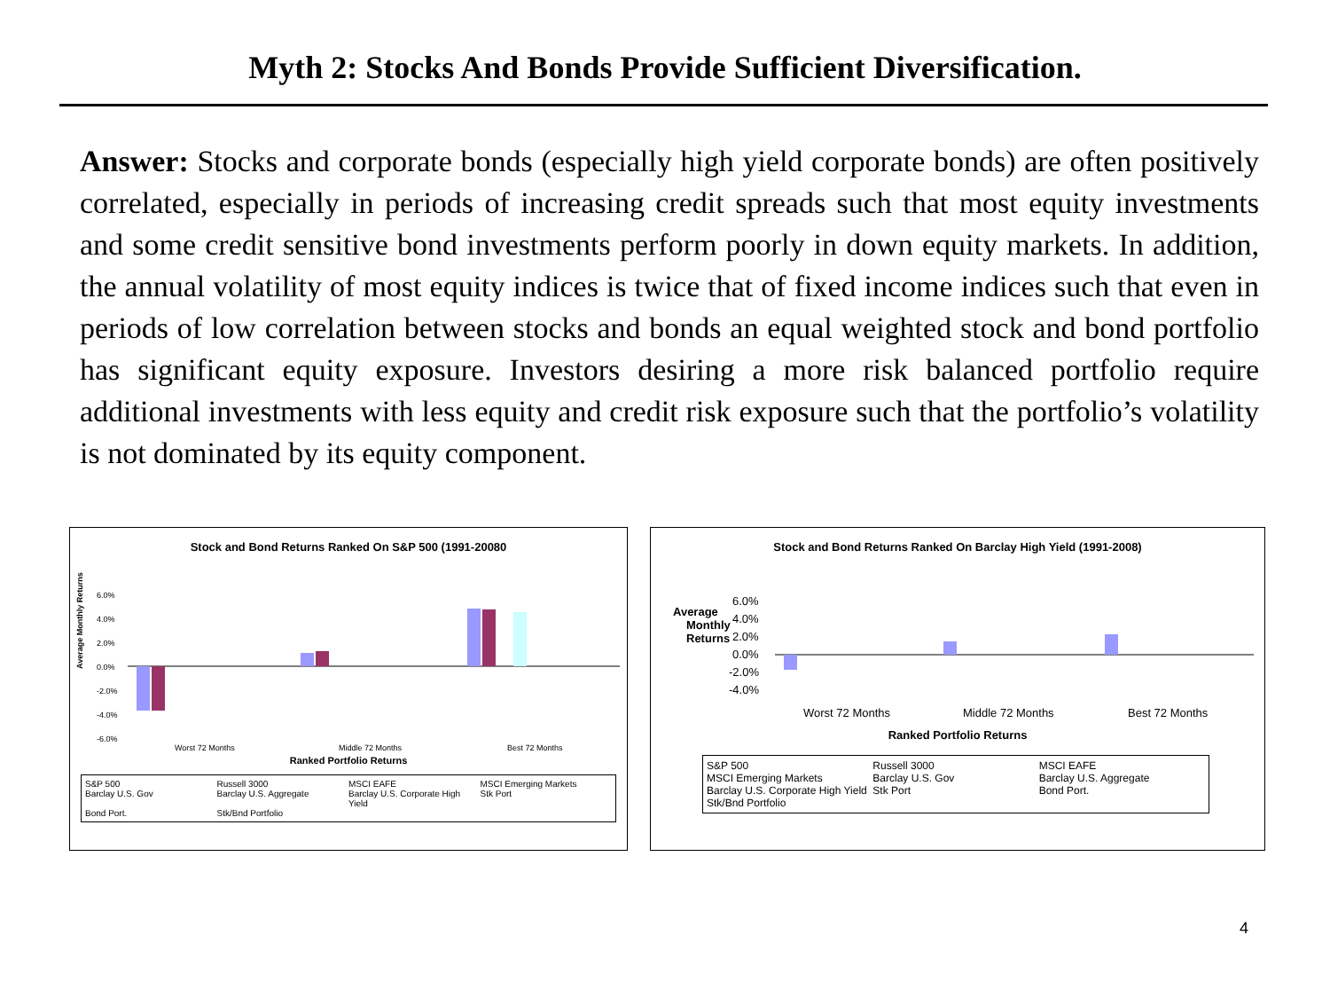Myth 2: Stocks And Bonds Provide Sufficient Diversification.
Answer: Stocks and corporate bonds (especially high yield corporate bonds) are often positively correlated, especially in periods of increasing credit spreads such that most equity investments and some credit sensitive bond investments perform poorly in down equity markets. In addition, the annual volatility of most equity indices is twice that of fixed income indices such that even in periods of low correlation between stocks and bonds an equal weighted stock and bond portfolio has significant equity exposure. Investors desiring a more risk balanced portfolio require additional investments with less equity and credit risk exposure such that the portfolio’s volatility is not dominated by its equity component.
Stock and Bond Returns Ranked On S&P 500 (1991-20080
Average Monthly Returns
6.0%
4.0%
2.0%
0.0%
-2.0%
-4.0%
-6.0%
Worst 72 Months
Middle 72 Months
Best 72 Months
Ranked Portfolio Returns
S&P 500 Russell 3000 MSCI EAFE MSCI Emerging Markets Barclay U.S. Gov Barclay U.S. Aggregate Barclay U.S. Corporate High Yield Stk Port Bond Port. Stk/Bnd Portfolio
Stock and Bond Returns Ranked On Barclay High Yield (1991-2008)
Average
Monthly
Returns
6.0%
4.0%
2.0%
0.0%
-2.0%
-4.0%
Worst 72 Months
Middle 72 Months
Best 72 Months
Ranked Portfolio Returns
S&P 500 Russell 3000 MSCI EAFE MSCI Emerging Markets Barclay U.S. Gov Barclay U.S. Aggregate Barclay U.S. Corporate High Yield Stk Port Bond Port. Stk/Bnd Portfolio
4